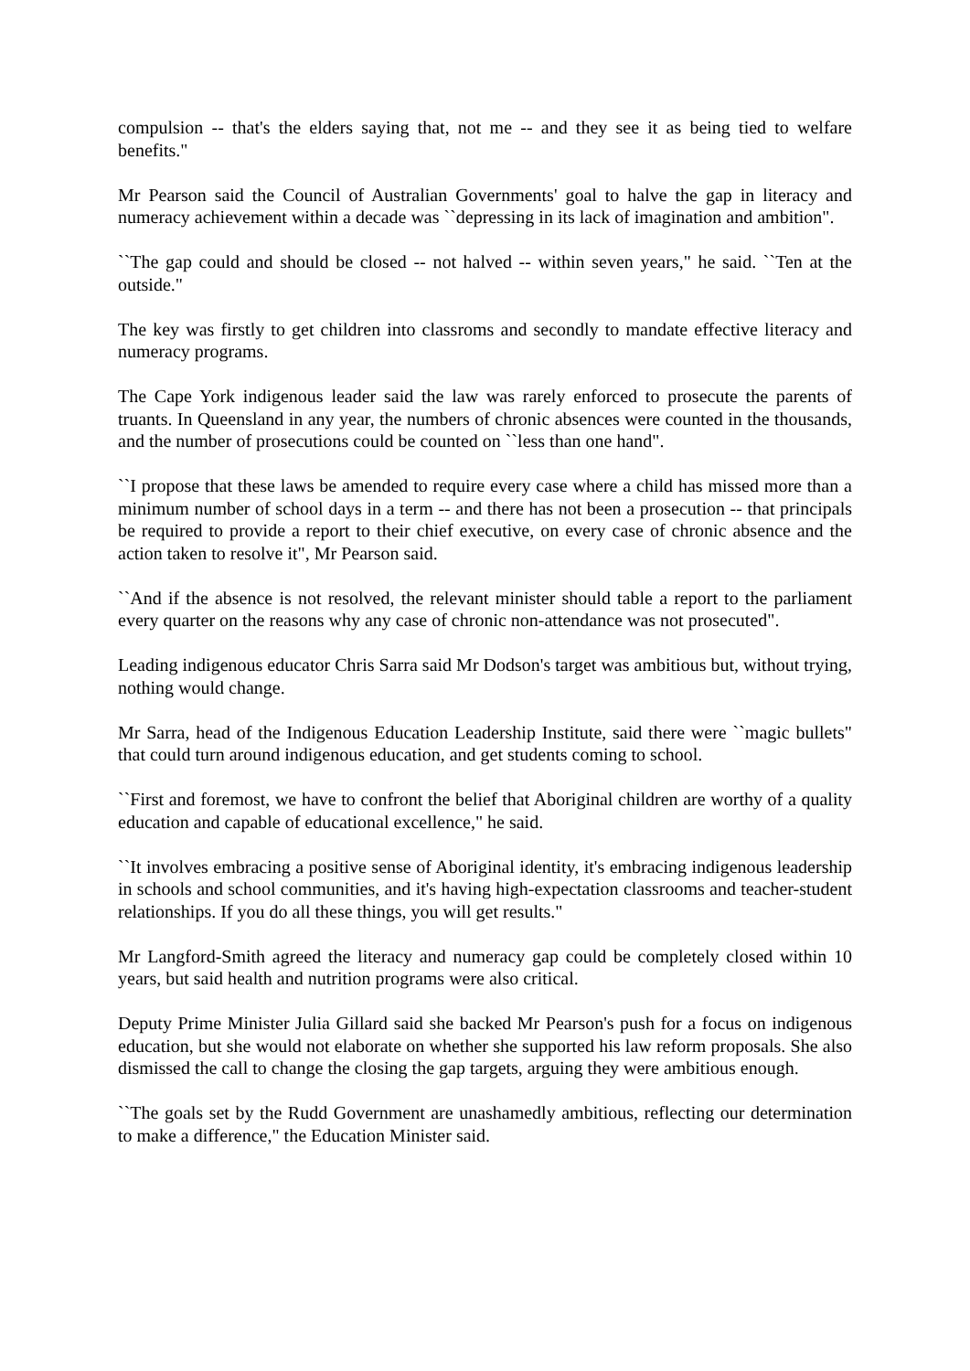compulsion -- that's the elders saying that, not me -- and they see it as being tied to welfare benefits."
Mr Pearson said the Council of Australian Governments' goal to halve the gap in literacy and numeracy achievement within a decade was ``depressing in its lack of imagination and ambition".
``The gap could and should be closed -- not halved -- within seven years," he said. ``Ten at the outside."
The key was firstly to get children into classroms and secondly to mandate effective literacy and numeracy programs.
The Cape York indigenous leader said the law was rarely enforced to prosecute the parents of truants. In Queensland in any year, the numbers of chronic absences were counted in the thousands, and the number of prosecutions could be counted on ``less than one hand".
``I propose that these laws be amended to require every case where a child has missed more than a minimum number of school days in a term -- and there has not been a prosecution -- that principals be required to provide a report to their chief executive, on every case of chronic absence and the action taken to resolve it", Mr Pearson said.
``And if the absence is not resolved, the relevant minister should table a report to the parliament every quarter on the reasons why any case of chronic non-attendance was not prosecuted".
Leading indigenous educator Chris Sarra said Mr Dodson's target was ambitious but, without trying, nothing would change.
Mr Sarra, head of the Indigenous Education Leadership Institute, said there were ``magic bullets" that could turn around indigenous education, and get students coming to school.
``First and foremost, we have to confront the belief that Aboriginal children are worthy of a quality education and capable of educational excellence," he said.
``It involves embracing a positive sense of Aboriginal identity, it's embracing indigenous leadership in schools and school communities, and it's having high-expectation classrooms and teacher-student relationships. If you do all these things, you will get results."
Mr Langford-Smith agreed the literacy and numeracy gap could be completely closed within 10 years, but said health and nutrition programs were also critical.
Deputy Prime Minister Julia Gillard said she backed Mr Pearson's push for a focus on indigenous education, but she would not elaborate on whether she supported his law reform proposals. She also dismissed the call to change the closing the gap targets, arguing they were ambitious enough.
``The goals set by the Rudd Government are unashamedly ambitious, reflecting our determination to make a difference," the Education Minister said.